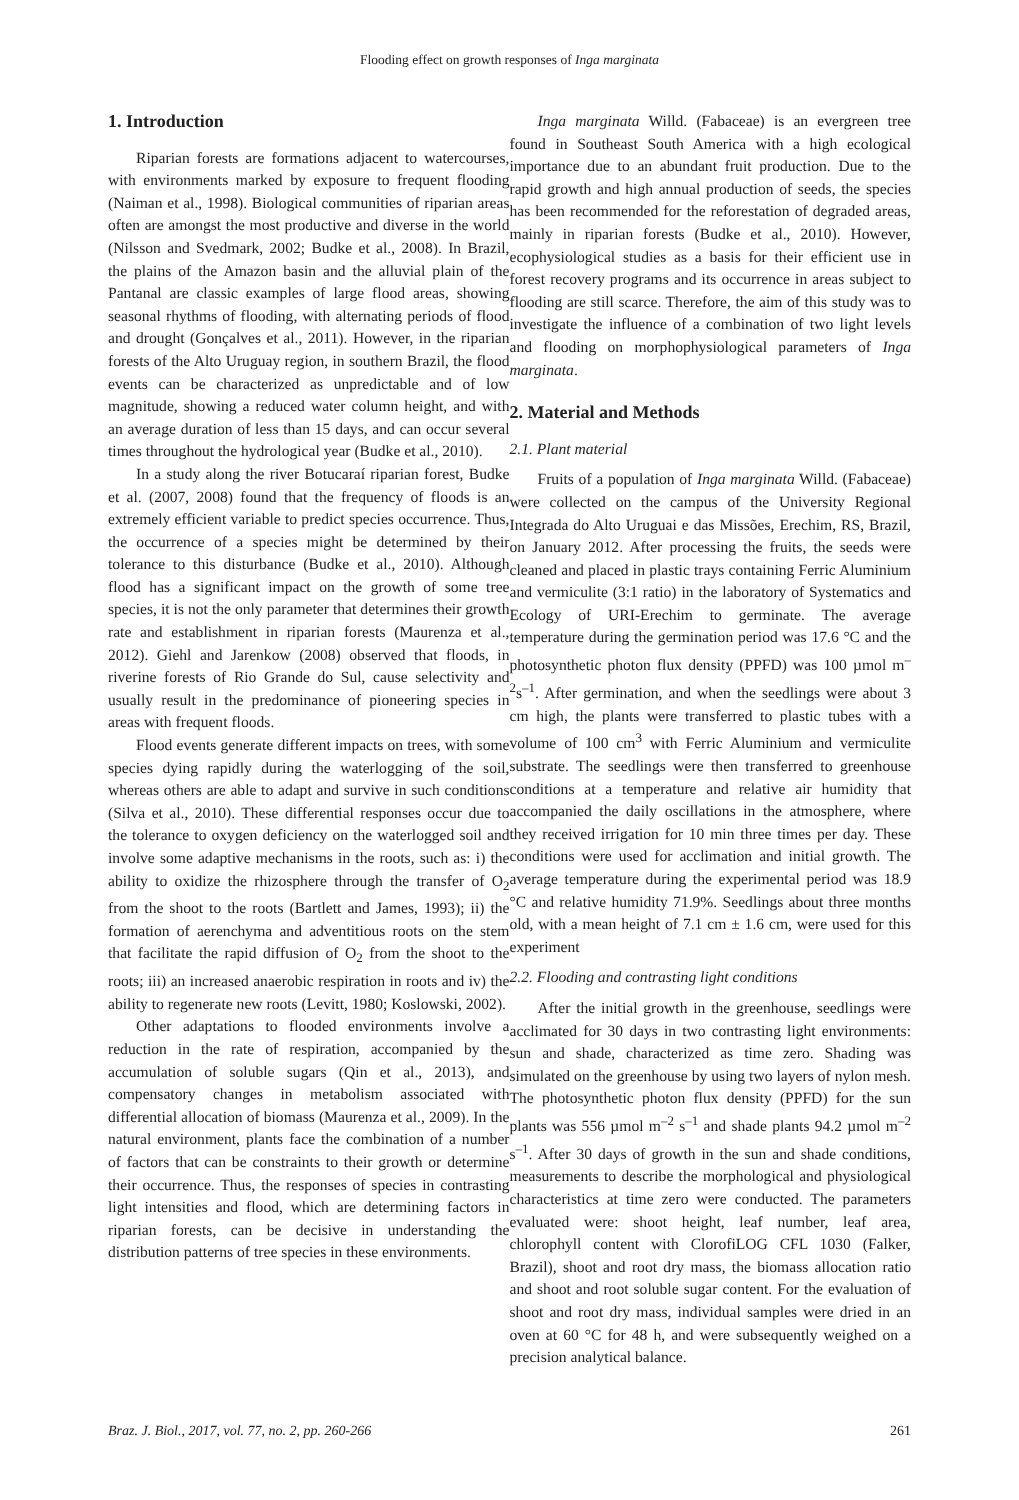Flooding effect on growth responses of Inga marginata
1. Introduction
Riparian forests are formations adjacent to watercourses, with environments marked by exposure to frequent flooding (Naiman et al., 1998). Biological communities of riparian areas often are amongst the most productive and diverse in the world (Nilsson and Svedmark, 2002; Budke et al., 2008). In Brazil, the plains of the Amazon basin and the alluvial plain of the Pantanal are classic examples of large flood areas, showing seasonal rhythms of flooding, with alternating periods of flood and drought (Gonçalves et al., 2011). However, in the riparian forests of the Alto Uruguay region, in southern Brazil, the flood events can be characterized as unpredictable and of low magnitude, showing a reduced water column height, and with an average duration of less than 15 days, and can occur several times throughout the hydrological year (Budke et al., 2010).
In a study along the river Botucaraí riparian forest, Budke et al. (2007, 2008) found that the frequency of floods is an extremely efficient variable to predict species occurrence. Thus, the occurrence of a species might be determined by their tolerance to this disturbance (Budke et al., 2010). Although flood has a significant impact on the growth of some tree species, it is not the only parameter that determines their growth rate and establishment in riparian forests (Maurenza et al., 2012). Giehl and Jarenkow (2008) observed that floods, in riverine forests of Rio Grande do Sul, cause selectivity and usually result in the predominance of pioneering species in areas with frequent floods.
Flood events generate different impacts on trees, with some species dying rapidly during the waterlogging of the soil, whereas others are able to adapt and survive in such conditions (Silva et al., 2010). These differential responses occur due to the tolerance to oxygen deficiency on the waterlogged soil and involve some adaptive mechanisms in the roots, such as: i) the ability to oxidize the rhizosphere through the transfer of O<sub>2</sub> from the shoot to the roots (Bartlett and James, 1993); ii) the formation of aerenchyma and adventitious roots on the stem that facilitate the rapid diffusion of O<sub>2</sub> from the shoot to the roots; iii) an increased anaerobic respiration in roots and iv) the ability to regenerate new roots (Levitt, 1980; Koslowski, 2002).
Other adaptations to flooded environments involve a reduction in the rate of respiration, accompanied by the accumulation of soluble sugars (Qin et al., 2013), and compensatory changes in metabolism associated with differential allocation of biomass (Maurenza et al., 2009). In the natural environment, plants face the combination of a number of factors that can be constraints to their growth or determine their occurrence. Thus, the responses of species in contrasting light intensities and flood, which are determining factors in riparian forests, can be decisive in understanding the distribution patterns of tree species in these environments.
Inga marginata Willd. (Fabaceae) is an evergreen tree found in Southeast South America with a high ecological importance due to an abundant fruit production. Due to the rapid growth and high annual production of seeds, the species has been recommended for the reforestation of degraded areas, mainly in riparian forests (Budke et al., 2010). However, ecophysiological studies as a basis for their efficient use in forest recovery programs and its occurrence in areas subject to flooding are still scarce. Therefore, the aim of this study was to investigate the influence of a combination of two light levels and flooding on morphophysiological parameters of Inga marginata.
2. Material and Methods
2.1. Plant material
Fruits of a population of Inga marginata Willd. (Fabaceae) were collected on the campus of the University Regional Integrada do Alto Uruguai e das Missões, Erechim, RS, Brazil, on January 2012. After processing the fruits, the seeds were cleaned and placed in plastic trays containing Ferric Aluminium and vermiculite (3:1 ratio) in the laboratory of Systematics and Ecology of URI-Erechim to germinate. The average temperature during the germination period was 17.6 °C and the photosynthetic photon flux density (PPFD) was 100 µmol m<sup>–2</sup>s<sup>–1</sup>. After germination, and when the seedlings were about 3 cm high, the plants were transferred to plastic tubes with a volume of 100 cm<sup>3</sup> with Ferric Aluminium and vermiculite substrate. The seedlings were then transferred to greenhouse conditions at a temperature and relative air humidity that accompanied the daily oscillations in the atmosphere, where they received irrigation for 10 min three times per day. These conditions were used for acclimation and initial growth. The average temperature during the experimental period was 18.9 °C and relative humidity 71.9%. Seedlings about three months old, with a mean height of 7.1 cm ± 1.6 cm, were used for this experiment
2.2. Flooding and contrasting light conditions
After the initial growth in the greenhouse, seedlings were acclimated for 30 days in two contrasting light environments: sun and shade, characterized as time zero. Shading was simulated on the greenhouse by using two layers of nylon mesh. The photosynthetic photon flux density (PPFD) for the sun plants was 556 µmol m<sup>–2</sup> s<sup>–1</sup> and shade plants 94.2 µmol m<sup>–2</sup> s<sup>–1</sup>. After 30 days of growth in the sun and shade conditions, measurements to describe the morphological and physiological characteristics at time zero were conducted. The parameters evaluated were: shoot height, leaf number, leaf area, chlorophyll content with ClorofiLOG CFL 1030 (Falker, Brazil), shoot and root dry mass, the biomass allocation ratio and shoot and root soluble sugar content. For the evaluation of shoot and root dry mass, individual samples were dried in an oven at 60 °C for 48 h, and were subsequently weighed on a precision analytical balance.
Braz. J. Biol., 2017, vol. 77, no. 2, pp. 260-266 261